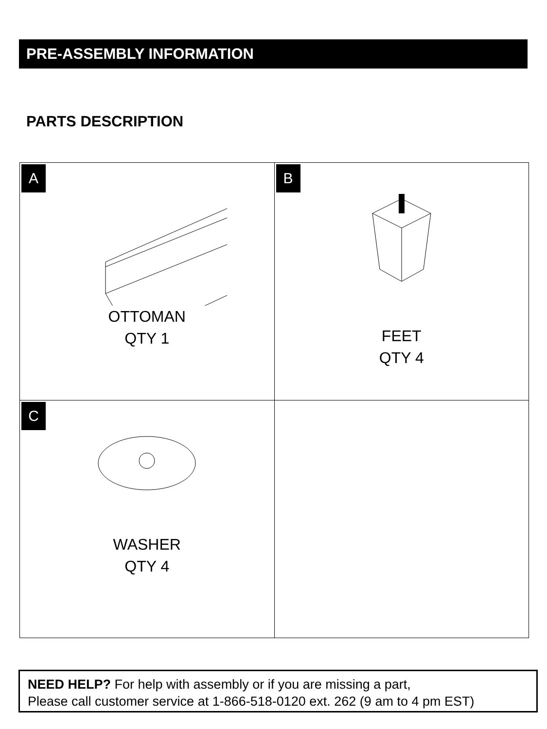PRE-ASSEMBLY INFORMATION
PARTS DESCRIPTION
| A OTTOMAN QTY 1 | B FEET QTY 4 |
| C WASHER QTY 4 | |
NEED HELP? For help with assembly or if you are missing a part,
Please call customer service at 1-866-518-0120 ext. 262 (9 am to 4 pm EST)